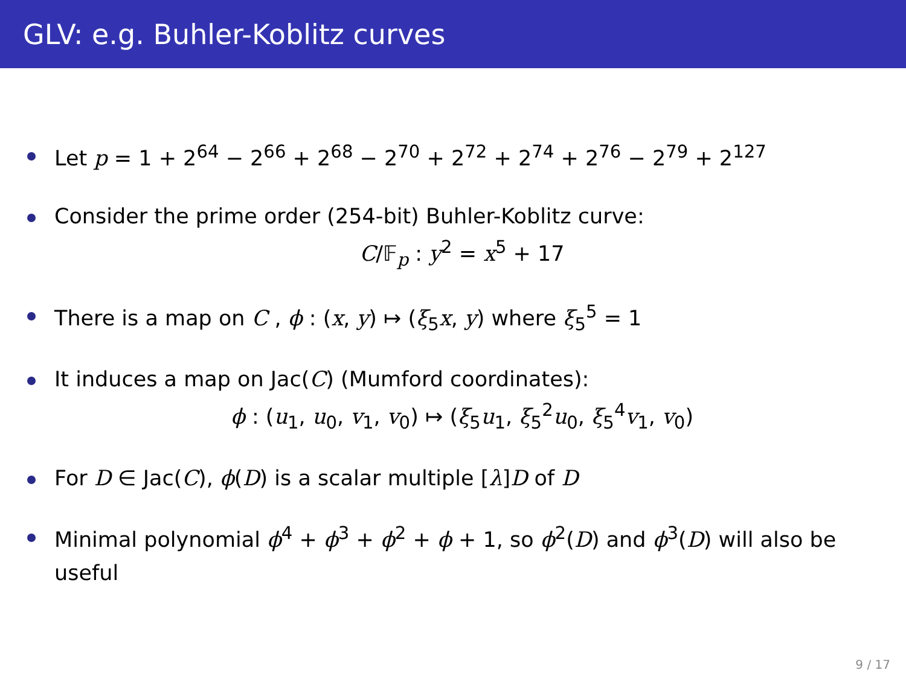GLV: e.g. Buhler-Koblitz curves
Let p = 1 + 2<sup>64</sup> − 2<sup>66</sup> + 2<sup>68</sup> − 2<sup>70</sup> + 2<sup>72</sup> + 2<sup>74</sup> + 2<sup>76</sup> − 2<sup>79</sup> + 2<sup>127</sup>
Consider the prime order (254-bit) Buhler-Koblitz curve:
C/𝔽<sub>p</sub> : y<sup>2</sup> = x<sup>5</sup> + 17
There is a map on C , ϕ : (x, y) ↦ (ξ<sub>5</sub>x, y) where ξ<sub>5</sub><sup>5</sup> = 1
It induces a map on Jac(C) (Mumford coordinates):
ϕ : (u<sub>1</sub>, u<sub>0</sub>, v<sub>1</sub>, v<sub>0</sub>) ↦ (ξ<sub>5</sub>u<sub>1</sub>, ξ<sub>5</sub><sup>2</sup>u<sub>0</sub>, ξ<sub>5</sub><sup>4</sup>v<sub>1</sub>, v<sub>0</sub>)
For D ∈ Jac(C), ϕ(D) is a scalar multiple [λ]D of D
Minimal polynomial ϕ<sup>4</sup> + ϕ<sup>3</sup> + ϕ<sup>2</sup> + ϕ + 1, so ϕ<sup>2</sup>(D) and ϕ<sup>3</sup>(D) will also be useful
9 / 17